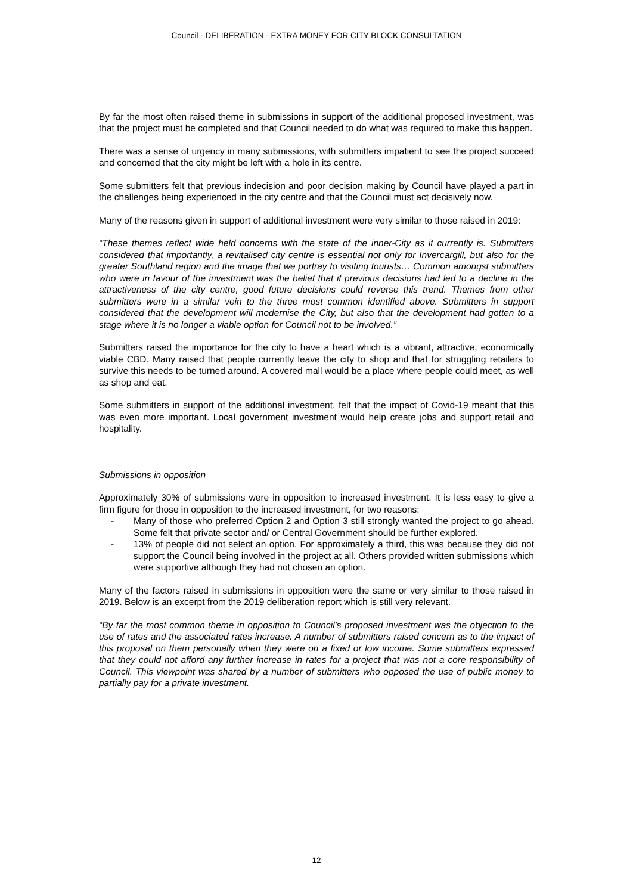Council - DELIBERATION - EXTRA MONEY FOR CITY BLOCK CONSULTATION
By far the most often raised theme in submissions in support of the additional proposed investment, was that the project must be completed and that Council needed to do what was required to make this happen.
There was a sense of urgency in many submissions, with submitters impatient to see the project succeed and concerned that the city might be left with a hole in its centre.
Some submitters felt that previous indecision and poor decision making by Council have played a part in the challenges being experienced in the city centre and that the Council must act decisively now.
Many of the reasons given in support of additional investment were very similar to those raised in 2019:
“These themes reflect wide held concerns with the state of the inner-City as it currently is. Submitters considered that importantly, a revitalised city centre is essential not only for Invercargill, but also for the greater Southland region and the image that we portray to visiting tourists… Common amongst submitters who were in favour of the investment was the belief that if previous decisions had led to a decline in the attractiveness of the city centre, good future decisions could reverse this trend. Themes from other submitters were in a similar vein to the three most common identified above. Submitters in support considered that the development will modernise the City, but also that the development had gotten to a stage where it is no longer a viable option for Council not to be involved.”
Submitters raised the importance for the city to have a heart which is a vibrant, attractive, economically viable CBD. Many raised that people currently leave the city to shop and that for struggling retailers to survive this needs to be turned around. A covered mall would be a place where people could meet, as well as shop and eat.
Some submitters in support of the additional investment, felt that the impact of Covid-19 meant that this was even more important. Local government investment would help create jobs and support retail and hospitality.
Submissions in opposition
Approximately 30% of submissions were in opposition to increased investment. It is less easy to give a firm figure for those in opposition to the increased investment, for two reasons:
- Many of those who preferred Option 2 and Option 3 still strongly wanted the project to go ahead. Some felt that private sector and/ or Central Government should be further explored.
- 13% of people did not select an option. For approximately a third, this was because they did not support the Council being involved in the project at all. Others provided written submissions which were supportive although they had not chosen an option.
Many of the factors raised in submissions in opposition were the same or very similar to those raised in 2019. Below is an excerpt from the 2019 deliberation report which is still very relevant.
“By far the most common theme in opposition to Council’s proposed investment was the objection to the use of rates and the associated rates increase. A number of submitters raised concern as to the impact of this proposal on them personally when they were on a fixed or low income. Some submitters expressed that they could not afford any further increase in rates for a project that was not a core responsibility of Council. This viewpoint was shared by a number of submitters who opposed the use of public money to partially pay for a private investment.
12